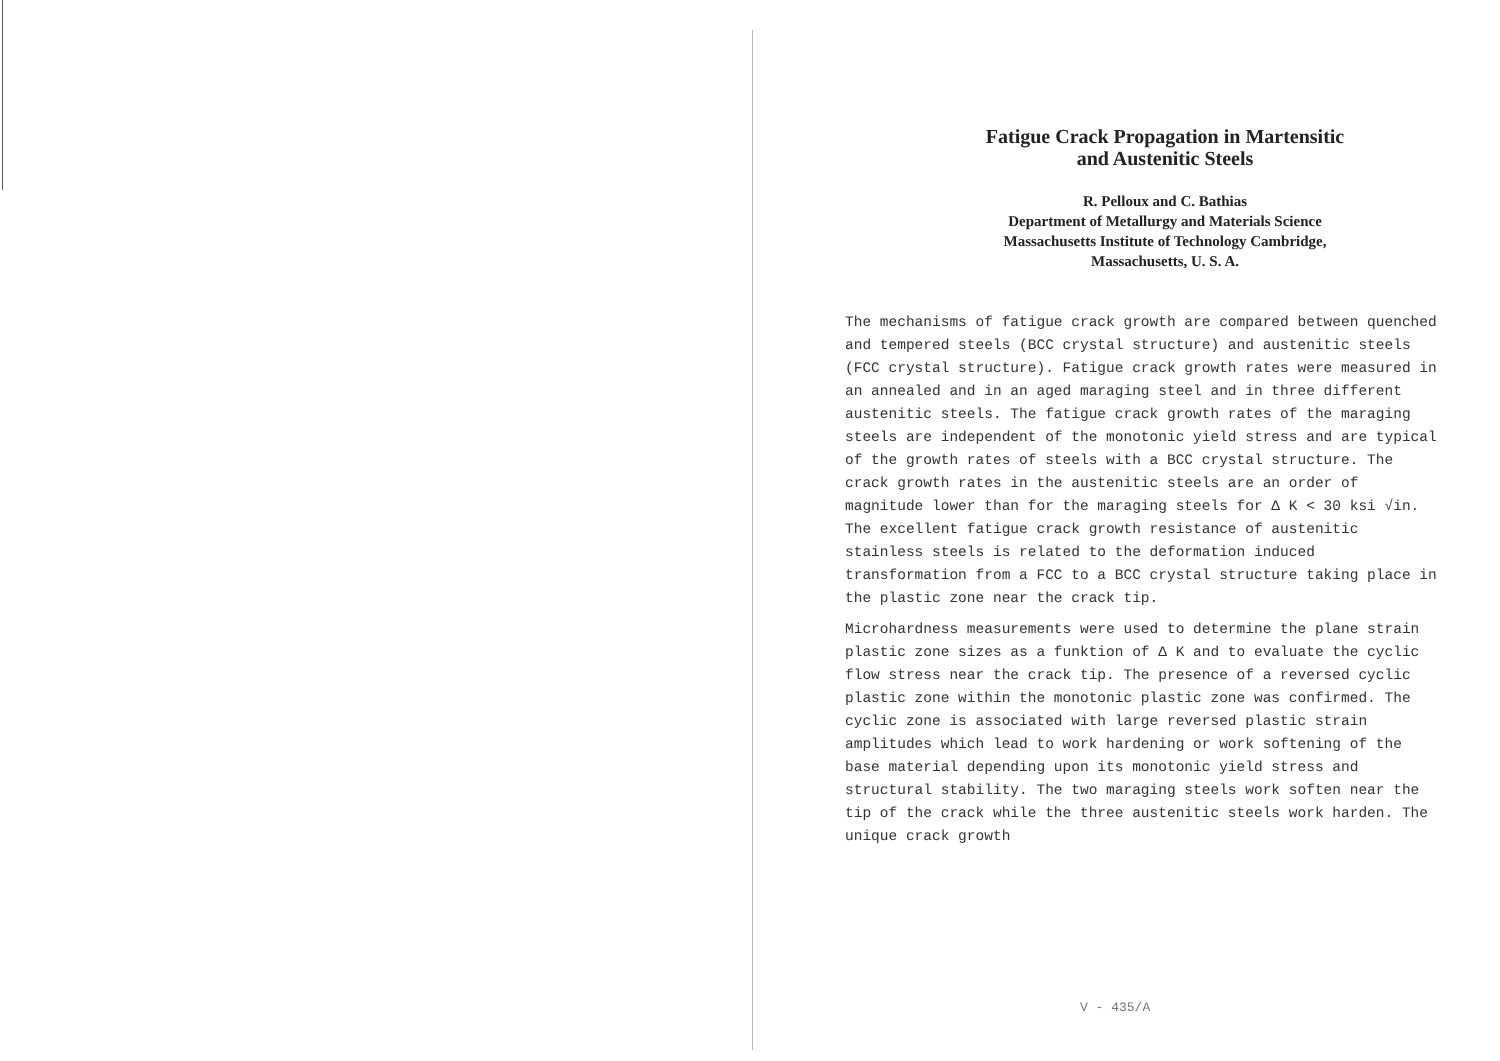Fatigue Crack Propagation in Martensitic
and Austenitic Steels
R. Pelloux and C. Bathias
Department of Metallurgy and Materials Science
Massachusetts Institute of Technology Cambridge,
Massachusetts, U. S. A.
The mechanisms of fatigue crack growth are compared between quenched and tempered steels (BCC crystal structure) and austenitic steels (FCC crystal structure). Fatigue crack growth rates were measured in an annealed and in an aged maraging steel and in three different austenitic steels. The fatigue crack growth rates of the maraging steels are independent of the monotonic yield stress and are typical of the growth rates of steels with a BCC crystal structure. The crack growth rates in the austenitic steels are an order of magnitude lower than for the maraging steels for Δ K < 30 ksi √in. The excellent fatigue crack growth resistance of austenitic stainless steels is related to the deformation induced transformation from a FCC to a BCC crystal structure taking place in the plastic zone near the crack tip.
Microhardness measurements were used to determine the plane strain plastic zone sizes as a funktion of Δ K and to evaluate the cyclic flow stress near the crack tip. The presence of a reversed cyclic plastic zone within the monotonic plastic zone was confirmed. The cyclic zone is associated with large reversed plastic strain amplitudes which lead to work hardening or work softening of the base material depending upon its monotonic yield stress and structural stability. The two maraging steels work soften near the tip of the crack while the three austenitic steels work harden. The unique crack growth
V - 435/A